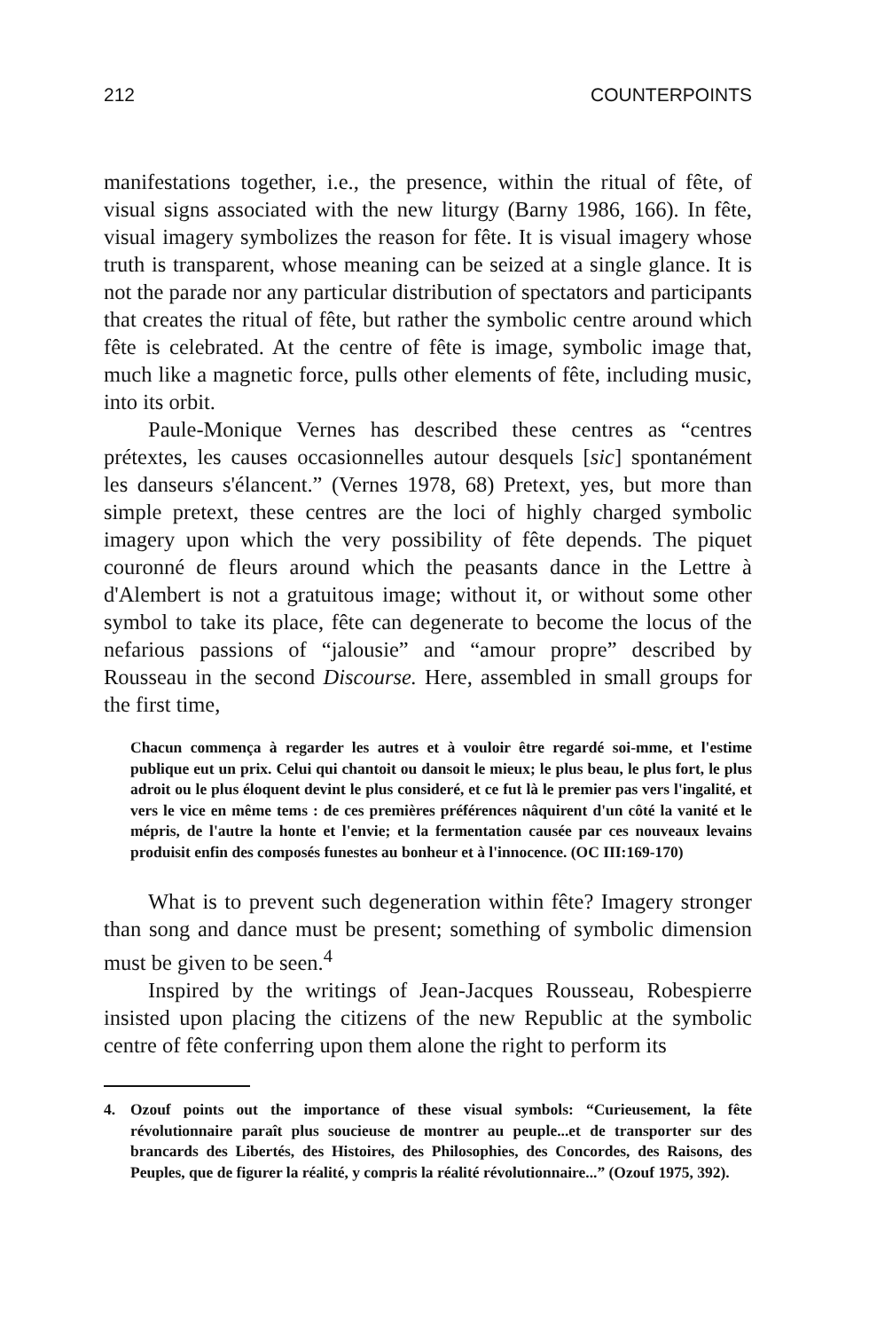212 COUNTERPOINTS
manifestations together, i.e., the presence, within the ritual of fête, of visual signs associated with the new liturgy (Barny 1986, 166). In fête, visual imagery symbolizes the reason for fête. It is visual imagery whose truth is transparent, whose meaning can be seized at a single glance. It is not the parade nor any particular distribution of spectators and participants that creates the ritual of fête, but rather the symbolic centre around which fête is celebrated. At the centre of fête is image, symbolic image that, much like a magnetic force, pulls other elements of fête, including music, into its orbit.
Paule-Monique Vernes has described these centres as “centres prétextes, les causes occasionnelles autour desquels [sic] spontanément les danseurs s'élancent.” (Vernes 1978, 68) Pretext, yes, but more than simple pretext, these centres are the loci of highly charged symbolic imagery upon which the very possibility of fête depends. The piquet couronné de fleurs around which the peasants dance in the Lettre à d'Alembert is not a gratuitous image; without it, or without some other symbol to take its place, fête can degenerate to become the locus of the nefarious passions of “jalousie” and “amour propre” described by Rousseau in the second Discourse. Here, assembled in small groups for the first time,
Chacun commença à regarder les autres et à vouloir être regardé soi-mme, et l'estime publique eut un prix. Celui qui chantoit ou dansoit le mieux; le plus beau, le plus fort, le plus adroit ou le plus éloquent devint le plus consideré, et ce fut là le premier pas vers l'ingalité, et vers le vice en même tems : de ces premières préférences nâquirent d'un côté la vanité et le mépris, de l'autre la honte et l'envie; et la fermentation causée par ces nouveaux levains produisit enfin des composés funestes au bonheur et à l'innocence. (OC III:169-170)
What is to prevent such degeneration within fête? Imagery stronger than song and dance must be present; something of symbolic dimension must be given to be seen.<sup>4</sup>
Inspired by the writings of Jean-Jacques Rousseau, Robespierre insisted upon placing the citizens of the new Republic at the symbolic centre of fête conferring upon them alone the right to perform its
4. Ozouf points out the importance of these visual symbols: “Curieusement, la fête révolutionnaire paraît plus soucieuse de montrer au peuple...et de transporter sur des brancards des Libertés, des Histoires, des Philosophies, des Concordes, des Raisons, des Peuples, que de figurer la réalité, y compris la réalité révolutionnaire...” (Ozouf 1975, 392).